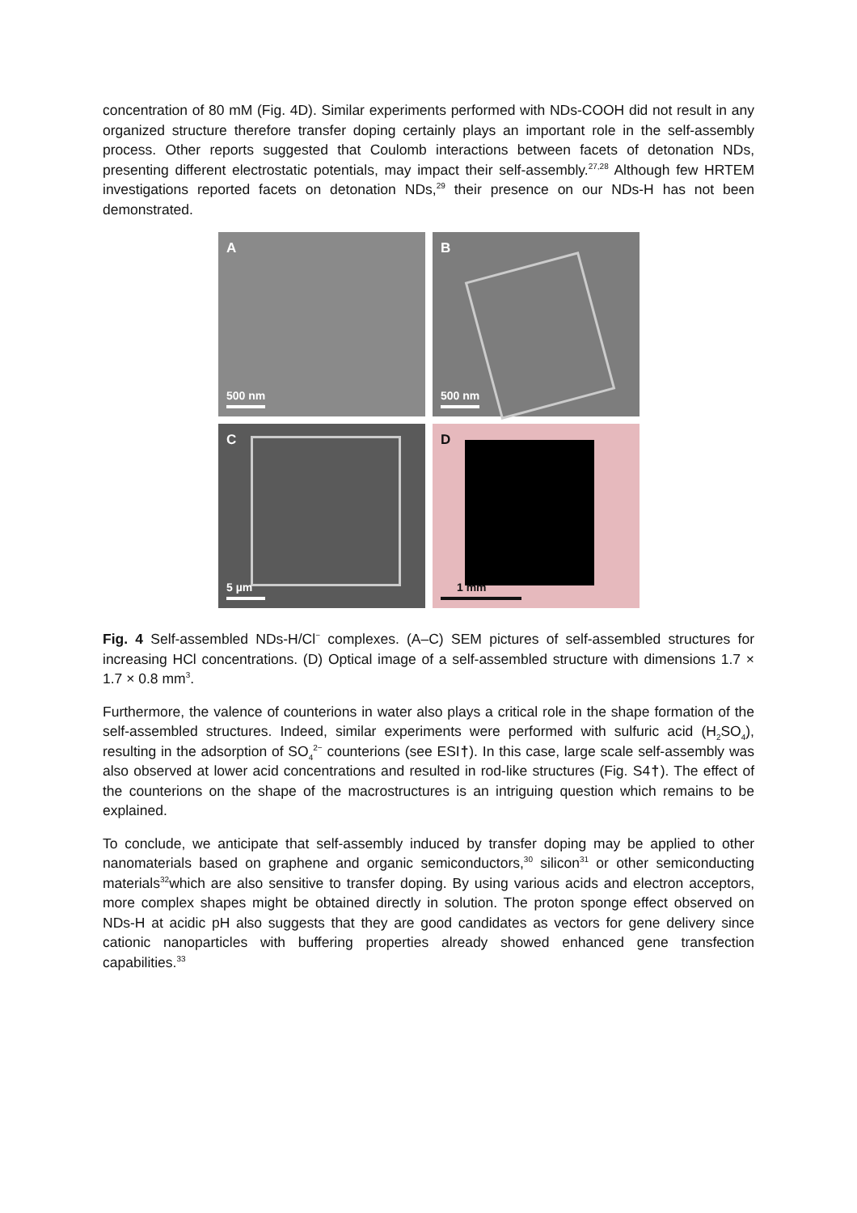concentration of 80 mM (Fig. 4D). Similar experiments performed with NDs-COOH did not result in any organized structure therefore transfer doping certainly plays an important role in the self-assembly process. Other reports suggested that Coulomb interactions between facets of detonation NDs, presenting different electrostatic potentials, may impact their self-assembly.<sup>27,28</sup> Although few HRTEM investigations reported facets on detonation NDs,<sup>29</sup> their presence on our NDs-H has not been demonstrated.
A
500 nm
B
500 nm
C
5 µm
D
1 mm
Fig. 4 Self-assembled NDs-H/Cl<sup>−</sup> complexes. (A–C) SEM pictures of self-assembled structures for increasing HCl concentrations. (D) Optical image of a self-assembled structure with dimensions 1.7 × 1.7 × 0.8 mm<sup>3</sup>.
Furthermore, the valence of counterions in water also plays a critical role in the shape formation of the self-assembled structures. Indeed, similar experiments were performed with sulfuric acid (H<sub>2</sub>SO<sub>4</sub>), resulting in the adsorption of SO<sub>4</sub><sup>2−</sup> counterions (see ESI†). In this case, large scale self-assembly was also observed at lower acid concentrations and resulted in rod-like structures (Fig. S4†). The effect of the counterions on the shape of the macrostructures is an intriguing question which remains to be explained.
To conclude, we anticipate that self-assembly induced by transfer doping may be applied to other nanomaterials based on graphene and organic semiconductors,<sup>30</sup> silicon<sup>31</sup> or other semiconducting materials<sup>32</sup>which are also sensitive to transfer doping. By using various acids and electron acceptors, more complex shapes might be obtained directly in solution. The proton sponge effect observed on NDs-H at acidic pH also suggests that they are good candidates as vectors for gene delivery since cationic nanoparticles with buffering properties already showed enhanced gene transfection capabilities.<sup>33</sup>